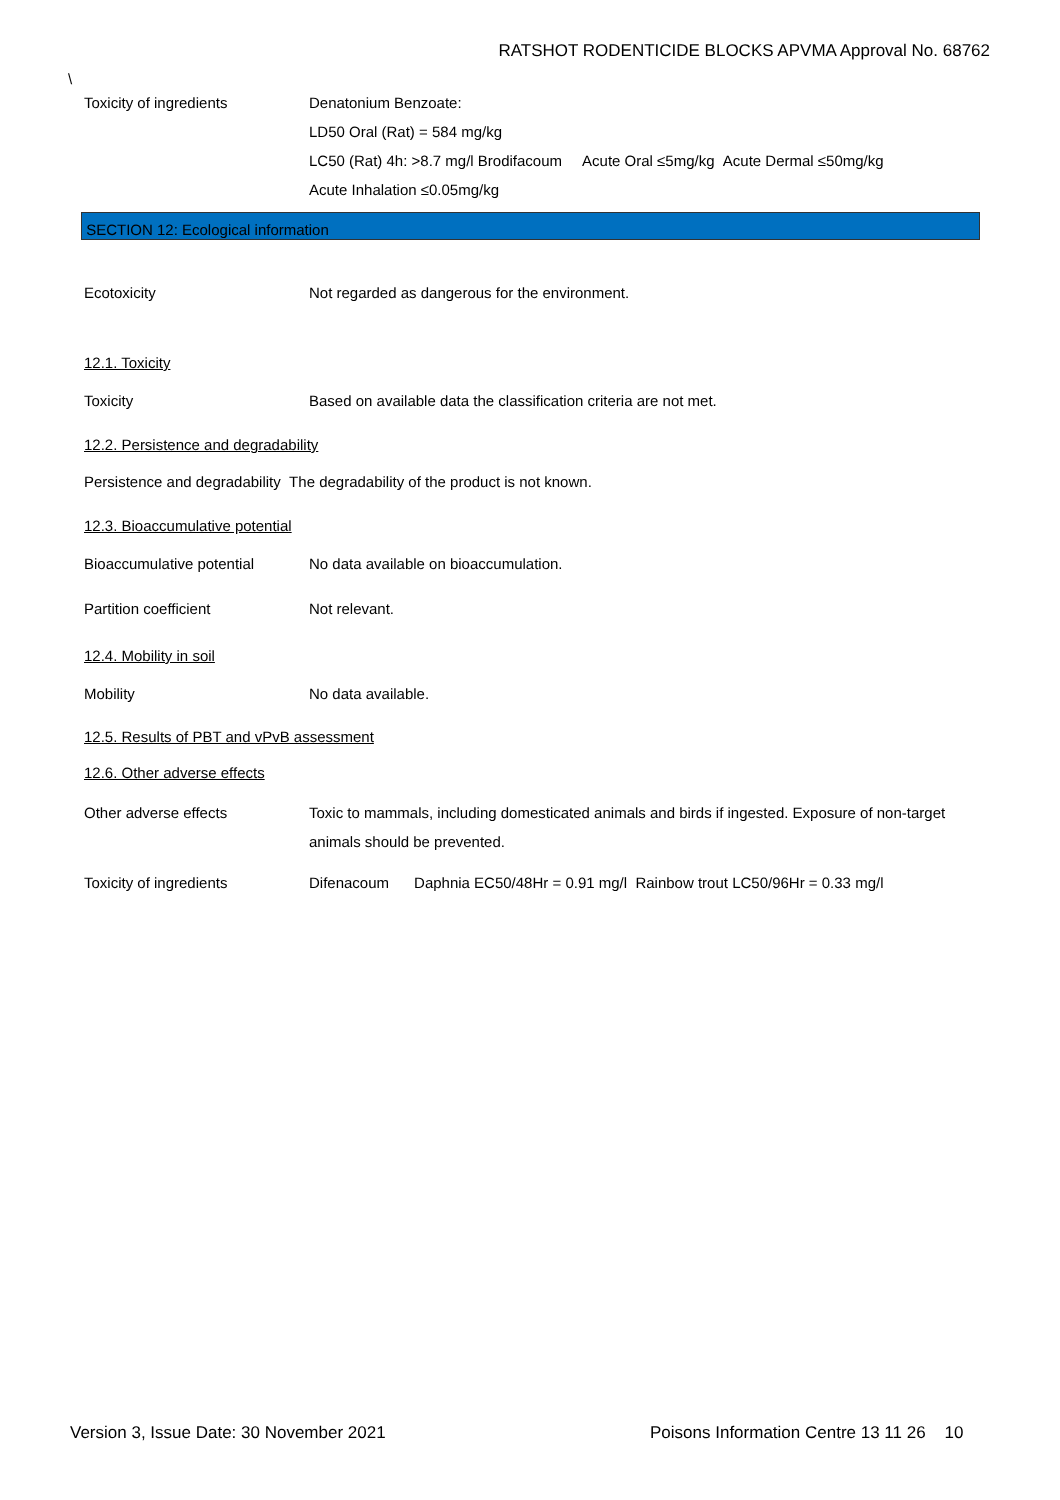RATSHOT RODENTICIDE BLOCKS APVMA Approval No. 68762
\
Toxicity of ingredients Denatonium Benzoate:
LD50 Oral (Rat) = 584 mg/kg
LC50 (Rat) 4h: >8.7 mg/l Brodifacoum Acute Oral ≤5mg/kg Acute Dermal ≤50mg/kg
Acute Inhalation ≤0.05mg/kg
SECTION 12: Ecological information
Ecotoxicity Not regarded as dangerous for the environment.
12.1. Toxicity
Toxicity Based on available data the classification criteria are not met.
12.2. Persistence and degradability
Persistence and degradability The degradability of the product is not known.
12.3. Bioaccumulative potential
Bioaccumulative potential No data available on bioaccumulation.
Partition coefficient Not relevant.
12.4. Mobility in soil
Mobility No data available.
12.5. Results of PBT and vPvB assessment
12.6. Other adverse effects
Other adverse effects Toxic to mammals, including domesticated animals and birds if ingested. Exposure of non-target animals should be prevented.
Toxicity of ingredients Difenacoum Daphnia EC50/48Hr = 0.91 mg/l Rainbow trout LC50/96Hr = 0.33 mg/l
Version 3, Issue Date: 30 November 2021
Poisons Information Centre 13 11 26 10